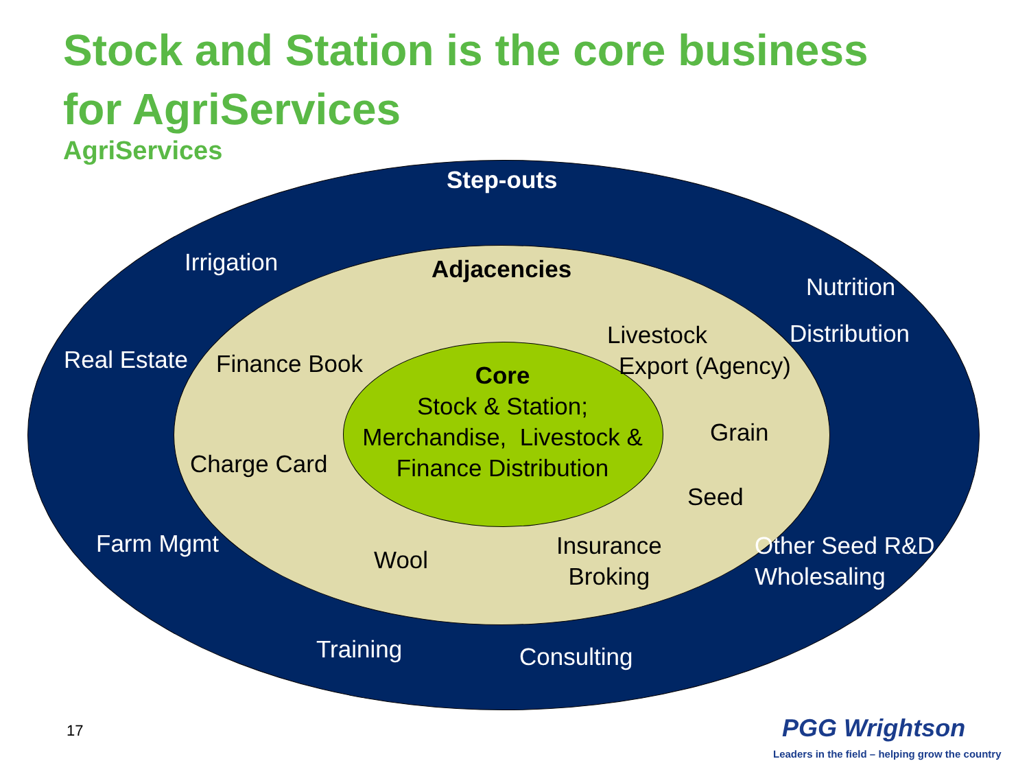Stock and Station is the core business
for AgriServices
AgriServices
Step-outs
Irrigation Adjacencies
Nutrition
Livestock Distribution
Real Estate Finance Book Export (Agency)
Core
Stock & Station;
Merchandise, Livestock &
Finance Distribution
Grain
Charge Card
Seed
Farm Mgmt
Insurance
Broking
Other Seed R&D
Wholesaling
Wool
Training Consulting
17 PGG Wrightson
Leaders in the field – helping grow the country